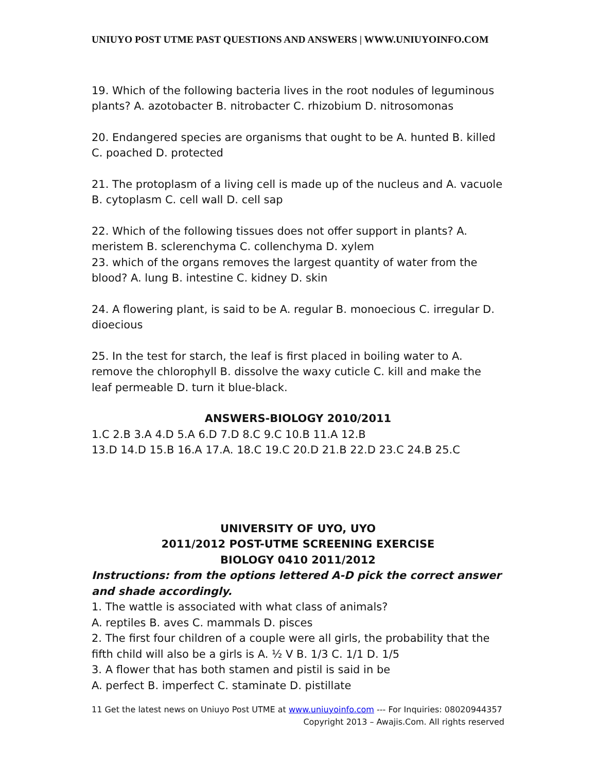UNIUYO POST UTME PAST QUESTIONS AND ANSWERS | WWW.UNIUYOINFO.COM
19. Which of the following bacteria lives in the root nodules of leguminous plants? A. azotobacter B. nitrobacter C. rhizobium D. nitrosomonas
20. Endangered species are organisms that ought to be A. hunted B. killed C. poached D. protected
21. The protoplasm of a living cell is made up of the nucleus and A. vacuole B. cytoplasm C. cell wall D. cell sap
22. Which of the following tissues does not offer support in plants? A. meristem B. sclerenchyma C. collenchyma D. xylem
23. which of the organs removes the largest quantity of water from the blood? A. lung B. intestine C. kidney D. skin
24. A flowering plant, is said to be A. regular B. monoecious C. irregular D. dioecious
25. In the test for starch, the leaf is first placed in boiling water to A. remove the chlorophyll B. dissolve the waxy cuticle C. kill and make the leaf permeable D. turn it blue-black.
ANSWERS-BIOLOGY 2010/2011
1.C 2.B 3.A 4.D 5.A 6.D 7.D 8.C 9.C 10.B 11.A 12.B
13.D 14.D 15.B 16.A 17.A. 18.C 19.C 20.D 21.B 22.D 23.C 24.B 25.C
UNIVERSITY OF UYO, UYO
2011/2012 POST-UTME SCREENING EXERCISE
BIOLOGY 0410 2011/2012
Instructions: from the options lettered A-D pick the correct answer and shade accordingly.
1. The wattle is associated with what class of animals?
A. reptiles B. aves C. mammals D. pisces
2. The first four children of a couple were all girls, the probability that the fifth child will also be a girls is A. ½ V B. 1/3 C. 1/1 D. 1/5
3. A flower that has both stamen and pistil is said in be
A. perfect B. imperfect C. staminate D. pistillate
11 Get the latest news on Uniuyo Post UTME at www.uniuyoinfo.com --- For Inquiries: 08020944357
Copyright 2013 – Awajis.Com. All rights reserved